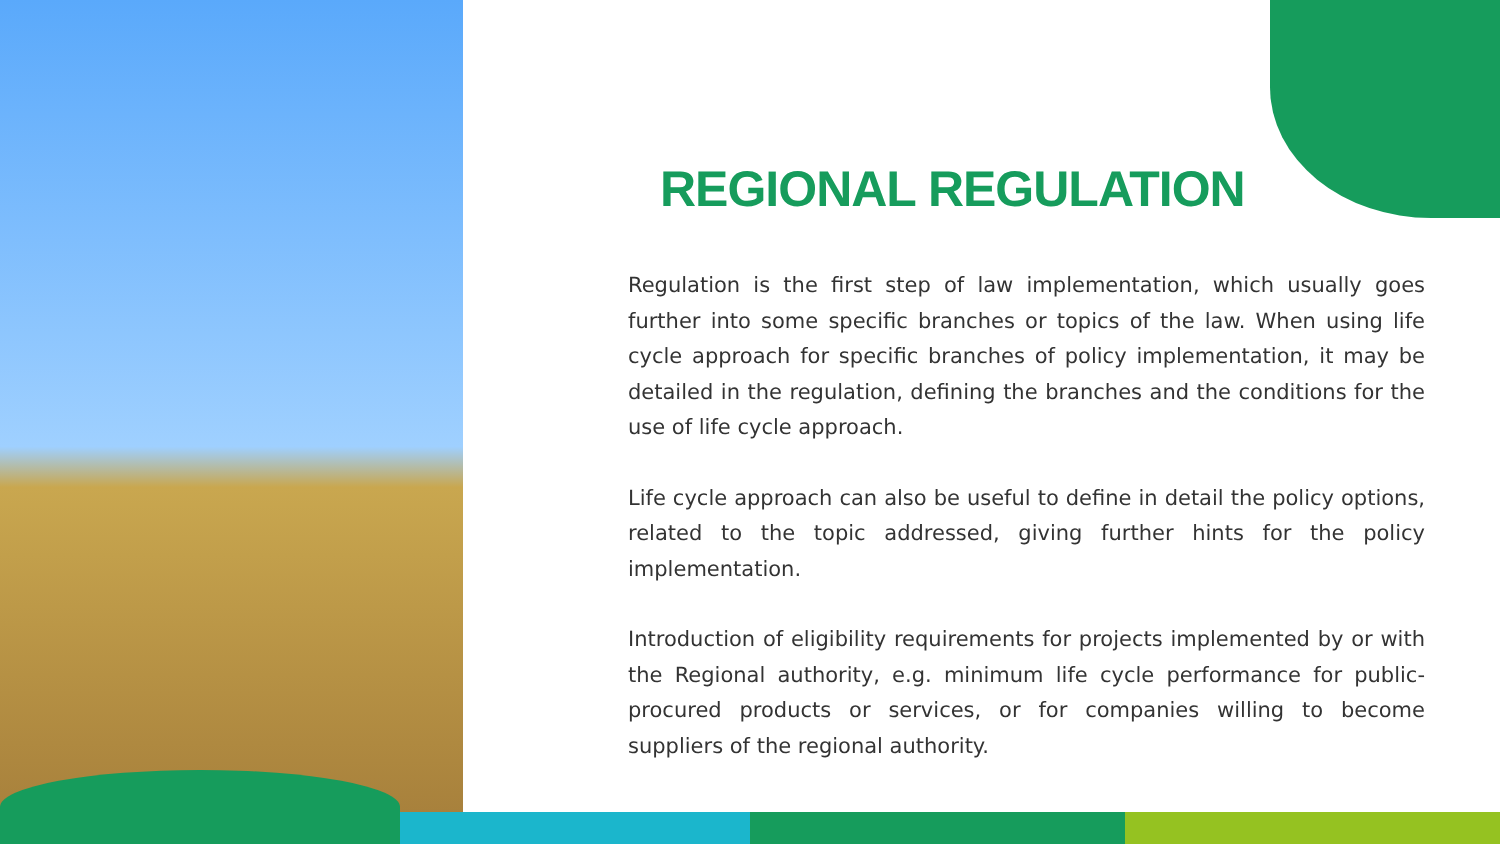REGIONAL REGULATION
Regulation is the first step of law implementation, which usually goes further into some specific branches or topics of the law. When using life cycle approach for specific branches of policy implementation, it may be detailed in the regulation, defining the branches and the conditions for the use of life cycle approach.
Life cycle approach can also be useful to define in detail the policy options, related to the topic addressed, giving further hints for the policy implementation.
Introduction of eligibility requirements for projects implemented by or with the Regional authority, e.g. minimum life cycle performance for public-procured products or services, or for companies willing to become suppliers of the regional authority.